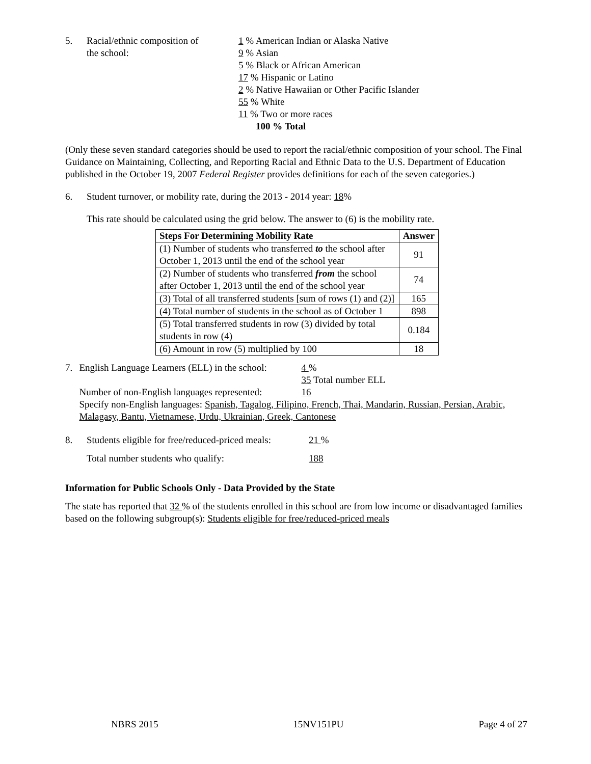5. Racial/ethnic composition of
the school:
1 % American Indian or Alaska Native
9 % Asian
5 % Black or African American
17 % Hispanic or Latino
2 % Native Hawaiian or Other Pacific Islander
55 % White
11 % Two or more races
100 % Total
(Only these seven standard categories should be used to report the racial/ethnic composition of your school. The Final Guidance on Maintaining, Collecting, and Reporting Racial and Ethnic Data to the U.S. Department of Education published in the October 19, 2007 Federal Register provides definitions for each of the seven categories.)
6. Student turnover, or mobility rate, during the 2013 - 2014 year: 18%
This rate should be calculated using the grid below. The answer to (6) is the mobility rate.
| Steps For Determining Mobility Rate | Answer |
| --- | --- |
| (1) Number of students who transferred to the school after October 1, 2013 until the end of the school year | 91 |
| (2) Number of students who transferred from the school after October 1, 2013 until the end of the school year | 74 |
| (3) Total of all transferred students [sum of rows (1) and (2)] | 165 |
| (4) Total number of students in the school as of October 1 | 898 |
| (5) Total transferred students in row (3) divided by total students in row (4) | 0.184 |
| (6) Amount in row (5) multiplied by 100 | 18 |
7. English Language Learners (ELL) in the school:
4 %
35 Total number ELL
Number of non-English languages represented:
16
Specify non-English languages: Spanish, Tagalog, Filipino, French, Thai, Mandarin, Russian, Persian, Arabic, Malagasy, Bantu, Vietnamese, Urdu, Ukrainian, Greek, Cantonese
8. Students eligible for free/reduced-priced meals:
21 %
Total number students who qualify: 188
Information for Public Schools Only - Data Provided by the State
The state has reported that 32 % of the students enrolled in this school are from low income or disadvantaged families based on the following subgroup(s): Students eligible for free/reduced-priced meals
NBRS 2015 15NV151PU Page 4 of 27